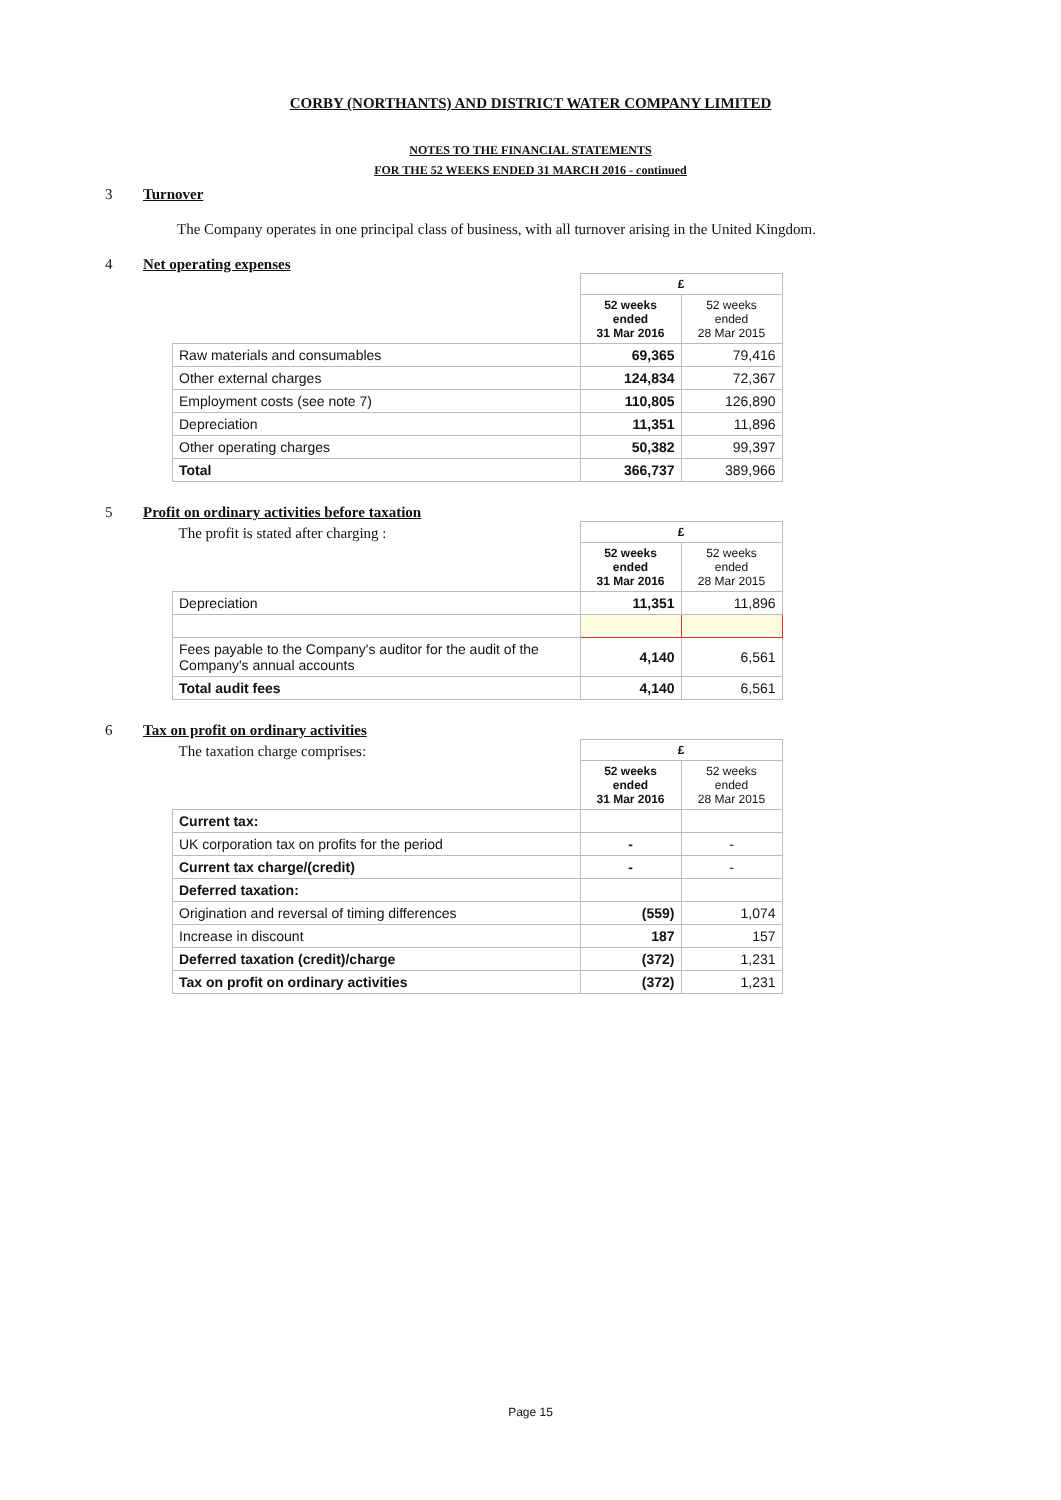CORBY (NORTHANTS) AND DISTRICT WATER COMPANY LIMITED
NOTES TO THE FINANCIAL STATEMENTS
FOR THE 52 WEEKS ENDED 31 MARCH 2016 - continued
3 Turnover
The Company operates in one principal class of business, with all turnover arising in the United Kingdom.
4 Net operating expenses
| | £ | |
| | 52 weeks ended 31 Mar 2016 | 52 weeks ended 28 Mar 2015 |
| Raw materials and consumables | 69,365 | 79,416 |
| Other external charges | 124,834 | 72,367 |
| Employment costs (see note 7) | 110,805 | 126,890 |
| Depreciation | 11,351 | 11,896 |
| Other operating charges | 50,382 | 99,397 |
| Total | 366,737 | 389,966 |
5 Profit on ordinary activities before taxation
| The profit is stated after charging : | £ | |
| | 52 weeks ended 31 Mar 2016 | 52 weeks ended 28 Mar 2015 |
| Depreciation | 11,351 | 11,896 |
| Fees payable to the Company's auditor for the audit of the Company's annual accounts | 4,140 | 6,561 |
| Total audit fees | 4,140 | 6,561 |
6 Tax on profit on ordinary activities
| The taxation charge comprises: | £ | |
| | 52 weeks ended 31 Mar 2016 | 52 weeks ended 28 Mar 2015 |
| Current tax: | | |
| UK corporation tax on profits for the period | - | - |
| Current tax charge/(credit) | - | - |
| Deferred taxation: | | |
| Origination and reversal of timing differences | (559) | 1,074 |
| Increase in discount | 187 | 157 |
| Deferred taxation (credit)/charge | (372) | 1,231 |
| Tax on profit on ordinary activities | (372) | 1,231 |
Page 15